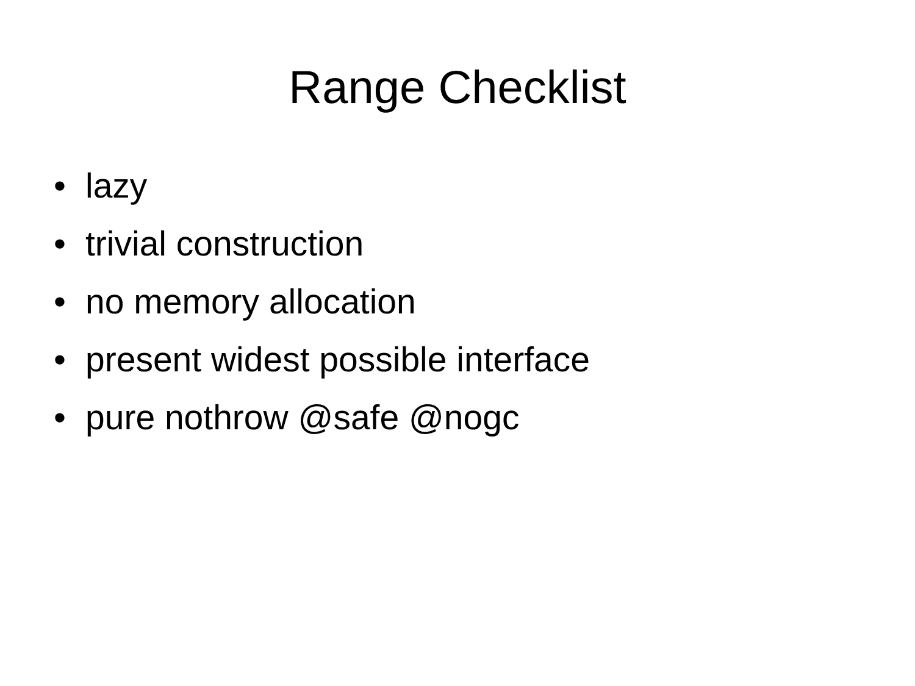Range Checklist
• lazy
• trivial construction
• no memory allocation
• present widest possible interface
• pure nothrow @safe @nogc